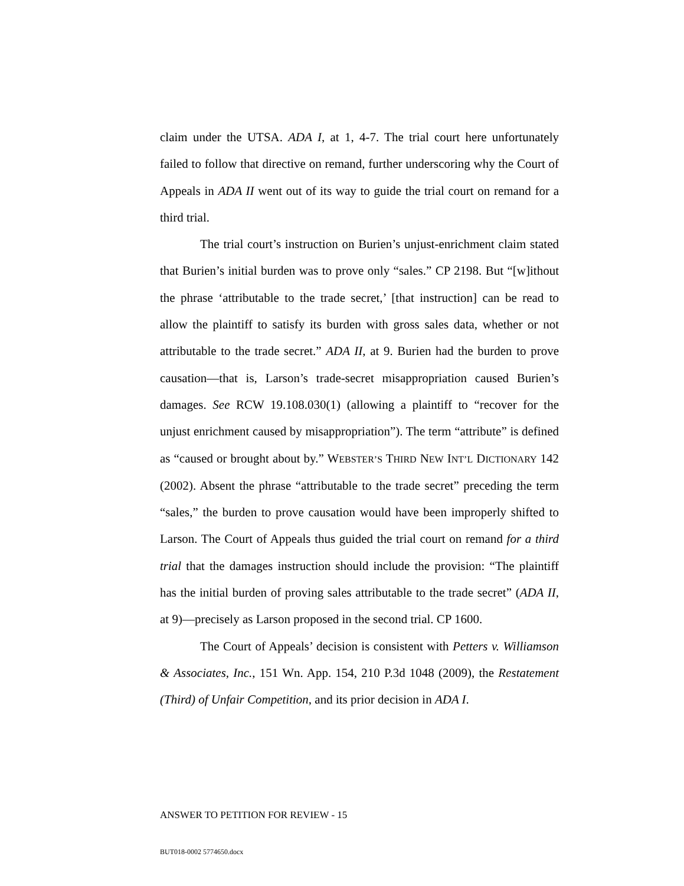claim under the UTSA. ADA I, at 1, 4-7. The trial court here unfortunately failed to follow that directive on remand, further underscoring why the Court of Appeals in ADA II went out of its way to guide the trial court on remand for a third trial.
The trial court’s instruction on Burien’s unjust-enrichment claim stated that Burien’s initial burden was to prove only “sales.” CP 2198. But “[w]ithout the phrase ‘attributable to the trade secret,’ [that instruction] can be read to allow the plaintiff to satisfy its burden with gross sales data, whether or not attributable to the trade secret.” ADA II, at 9. Burien had the burden to prove causation—that is, Larson’s trade-secret misappropriation caused Burien’s damages. See RCW 19.108.030(1) (allowing a plaintiff to “recover for the unjust enrichment caused by misappropriation”). The term “attribute” is defined as “caused or brought about by.” WEBSTER’S THIRD NEW INT’L DICTIONARY 142 (2002). Absent the phrase “attributable to the trade secret” preceding the term “sales,” the burden to prove causation would have been improperly shifted to Larson. The Court of Appeals thus guided the trial court on remand for a third trial that the damages instruction should include the provision: “The plaintiff has the initial burden of proving sales attributable to the trade secret” (ADA II, at 9)—precisely as Larson proposed in the second trial. CP 1600.
The Court of Appeals’ decision is consistent with Petters v. Williamson & Associates, Inc., 151 Wn. App. 154, 210 P.3d 1048 (2009), the Restatement (Third) of Unfair Competition, and its prior decision in ADA I.
ANSWER TO PETITION FOR REVIEW - 15
BUT018-0002 5774650.docx